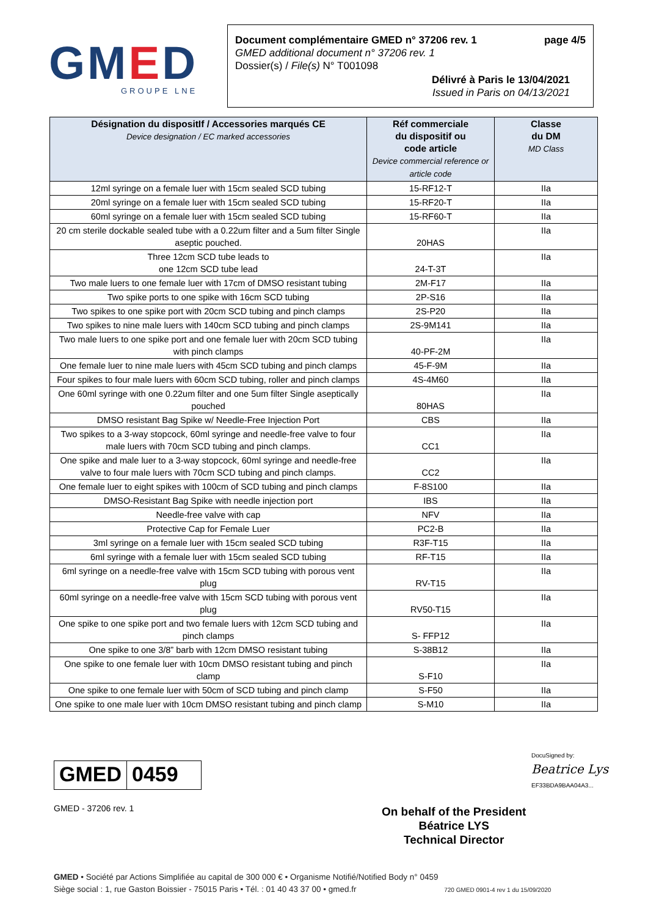GMED
GROUPE LNE
Document complémentaire GMED n° 37206 rev. 1 page 4/5
GMED additional document n° 37206 rev. 1
Dossier(s) / File(s) N° T001098
Délivré à Paris le 13/04/2021
Issued in Paris on 04/13/2021
| Désignation du dispositIf / Accessories marqués CE Device designation / EC marked accessories | Réf commerciale du dispositif ou code article Device commercial reference or article code | Classe du DM MD Class |
| --- | --- | --- |
| 12ml syringe on a female luer with 15cm sealed SCD tubing | 15-RF12-T | IIa |
| 20ml syringe on a female luer with 15cm sealed SCD tubing | 15-RF20-T | IIa |
| 60ml syringe on a female luer with 15cm sealed SCD tubing | 15-RF60-T | IIa |
| 20 cm sterile dockable sealed tube with a 0.22um filter and a 5um filter Single aseptic pouched. | 20HAS | IIa |
| Three 12cm SCD tube leads to one 12cm SCD tube lead | 24-T-3T | IIa |
| Two male luers to one female luer with 17cm of DMSO resistant tubing | 2M-F17 | IIa |
| Two spike ports to one spike with 16cm SCD tubing | 2P-S16 | IIa |
| Two spikes to one spike port with 20cm SCD tubing and pinch clamps | 2S-P20 | IIa |
| Two spikes to nine male luers with 140cm SCD tubing and pinch clamps | 2S-9M141 | IIa |
| Two male luers to one spike port and one female luer with 20cm SCD tubing with pinch clamps | 40-PF-2M | IIa |
| One female luer to nine male luers with 45cm SCD tubing and pinch clamps | 45-F-9M | IIa |
| Four spikes to four male luers with 60cm SCD tubing, roller and pinch clamps | 4S-4M60 | IIa |
| One 60ml syringe with one 0.22um filter and one 5um filter Single aseptically pouched | 80HAS | IIa |
| DMSO resistant Bag Spike w/ Needle-Free Injection Port | CBS | IIa |
| Two spikes to a 3-way stopcock, 60ml syringe and needle-free valve to four male luers with 70cm SCD tubing and pinch clamps. | CC1 | IIa |
| One spike and male luer to a 3-way stopcock, 60ml syringe and needle-free valve to four male luers with 70cm SCD tubing and pinch clamps. | CC2 | IIa |
| One female luer to eight spikes with 100cm of SCD tubing and pinch clamps | F-8S100 | IIa |
| DMSO-Resistant Bag Spike with needle injection port | IBS | IIa |
| Needle-free valve with cap | NFV | IIa |
| Protective Cap for Female Luer | PC2-B | IIa |
| 3ml syringe on a female luer with 15cm sealed SCD tubing | R3F-T15 | IIa |
| 6ml syringe with a female luer with 15cm sealed SCD tubing | RF-T15 | IIa |
| 6ml syringe on a needle-free valve with 15cm SCD tubing with porous vent plug | RV-T15 | IIa |
| 60ml syringe on a needle-free valve with 15cm SCD tubing with porous vent plug | RV50-T15 | IIa |
| One spike to one spike port and two female luers with 12cm SCD tubing and pinch clamps | S- FFP12 | IIa |
| One spike to one 3/8” barb with 12cm DMSO resistant tubing | S-38B12 | IIa |
| One spike to one female luer with 10cm DMSO resistant tubing and pinch clamp | S-F10 | IIa |
| One spike to one female luer with 50cm of SCD tubing and pinch clamp | S-F50 | IIa |
| One spike to one male luer with 10cm DMSO resistant tubing and pinch clamp | S-M10 | IIa |
GMED 0459
GMED - 37206 rev. 1
DocuSigned by:
Beatrice Lys
EF33BDA9BAA04A3...
On behalf of the President
Béatrice LYS
Technical Director
GMED • Société par Actions Simplifiée au capital de 300 000 € • Organisme Notifié/Notified Body n° 0459
Siège social : 1, rue Gaston Boissier - 75015 Paris • Tél. : 01 40 43 37 00 • gmed.fr 720 GMED 0901-4 rev 1 du 15/09/2020